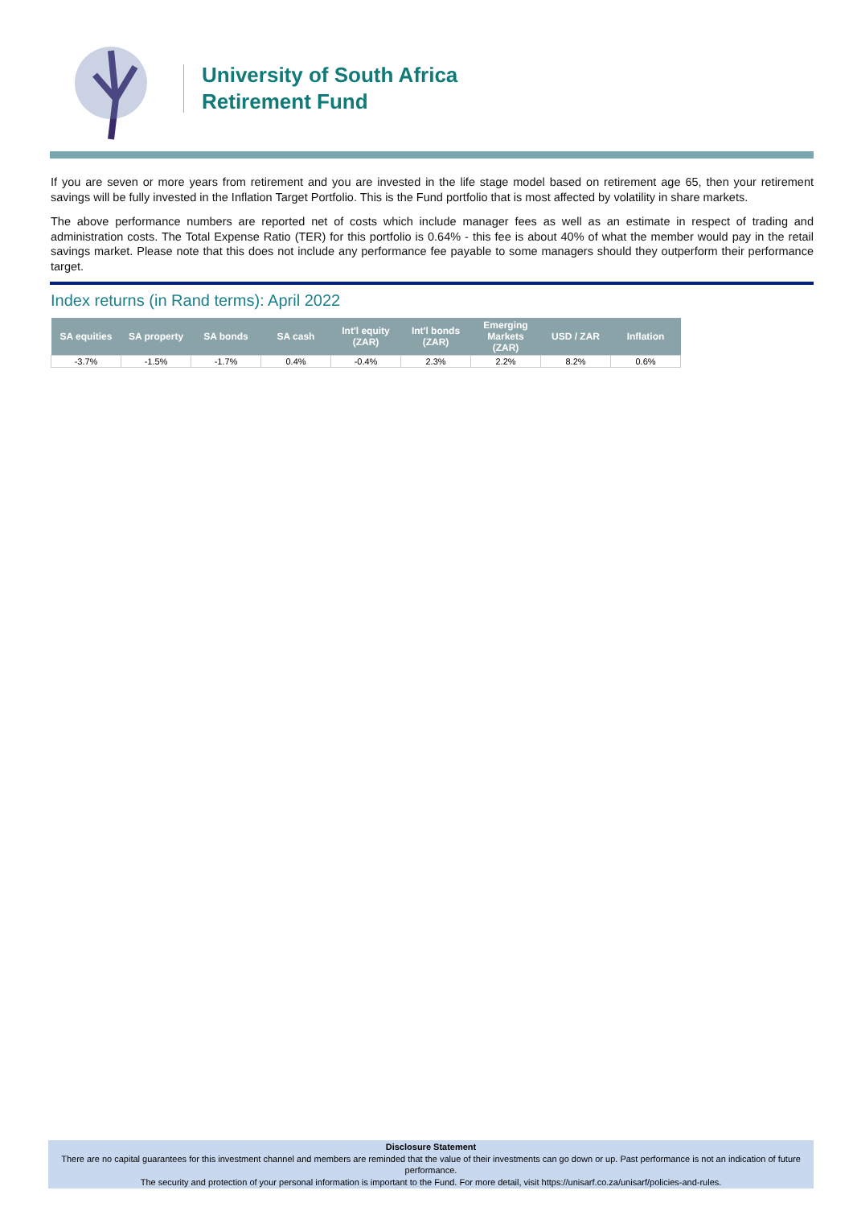University of South Africa
Retirement Fund
If you are seven or more years from retirement and you are invested in the life stage model based on retirement age 65, then your retirement savings will be fully invested in the Inflation Target Portfolio. This is the Fund portfolio that is most affected by volatility in share markets.
The above performance numbers are reported net of costs which include manager fees as well as an estimate in respect of trading and administration costs. The Total Expense Ratio (TER) for this portfolio is 0.64% - this fee is about 40% of what the member would pay in the retail savings market. Please note that this does not include any performance fee payable to some managers should they outperform their performance target.
Index returns (in Rand terms): April 2022
| SA equities | SA property | SA bonds | SA cash | Int'l equity (ZAR) | Int'l bonds (ZAR) | Emerging Markets (ZAR) | USD / ZAR | Inflation |
| --- | --- | --- | --- | --- | --- | --- | --- | --- |
| -3.7% | -1.5% | -1.7% | 0.4% | -0.4% | 2.3% | 2.2% | 8.2% | 0.6% |
Disclosure Statement
There are no capital guarantees for this investment channel and members are reminded that the value of their investments can go down or up. Past performance is not an indication of future performance.
The security and protection of your personal information is important to the Fund. For more detail, visit https://unisarf.co.za/unisarf/policies-and-rules.